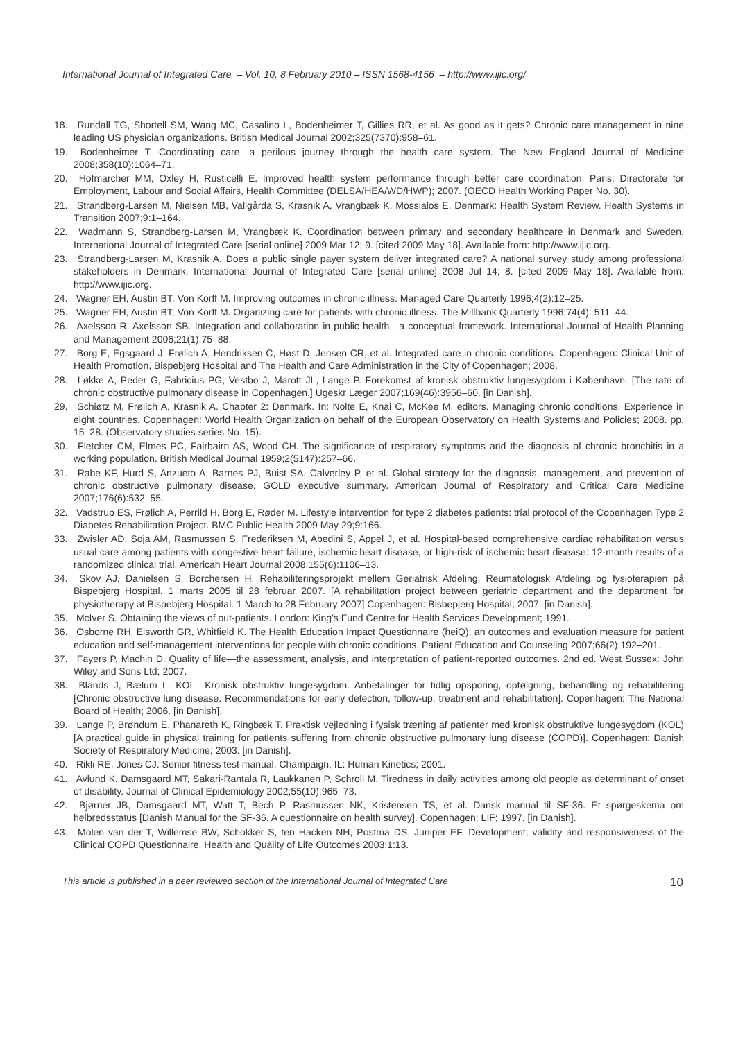International Journal of Integrated Care – Vol. 10, 8 February 2010 – ISSN 1568-4156 – http://www.ijic.org/
18. Rundall TG, Shortell SM, Wang MC, Casalino L, Bodenheimer T, Gillies RR, et al. As good as it gets? Chronic care management in nine leading US physician organizations. British Medical Journal 2002;325(7370):958–61.
19. Bodenheimer T. Coordinating care—a perilous journey through the health care system. The New England Journal of Medicine 2008;358(10):1064–71.
20. Hofmarcher MM, Oxley H, Rusticelli E. Improved health system performance through better care coordination. Paris: Directorate for Employment, Labour and Social Affairs, Health Committee (DELSA/HEA/WD/HWP); 2007. (OECD Health Working Paper No. 30).
21. Strandberg-Larsen M, Nielsen MB, Vallgårda S, Krasnik A, Vrangbæk K, Mossialos E. Denmark: Health System Review. Health Systems in Transition 2007;9:1–164.
22. Wadmann S, Strandberg-Larsen M, Vrangbæk K. Coordination between primary and secondary healthcare in Denmark and Sweden. International Journal of Integrated Care [serial online] 2009 Mar 12; 9. [cited 2009 May 18]. Available from: http://www.ijic.org.
23. Strandberg-Larsen M, Krasnik A. Does a public single payer system deliver integrated care? A national survey study among professional stakeholders in Denmark. International Journal of Integrated Care [serial online] 2008 Jul 14; 8. [cited 2009 May 18]. Available from: http://www.ijic.org.
24. Wagner EH, Austin BT, Von Korff M. Improving outcomes in chronic illness. Managed Care Quarterly 1996;4(2):12–25.
25. Wagner EH, Austin BT, Von Korff M. Organizing care for patients with chronic illness. The Millbank Quarterly 1996;74(4): 511–44.
26. Axelsson R, Axelsson SB. Integration and collaboration in public health—a conceptual framework. International Journal of Health Planning and Management 2006;21(1):75–88.
27. Borg E, Egsgaard J, Frølich A, Hendriksen C, Høst D, Jensen CR, et al. Integrated care in chronic conditions. Copenhagen: Clinical Unit of Health Promotion, Bispebjerg Hospital and The Health and Care Administration in the City of Copenhagen; 2008.
28. Løkke A, Peder G, Fabricius PG, Vestbo J, Marott JL, Lange P. Forekomst af kronisk obstruktiv lungesygdom i København. [The rate of chronic obstructive pulmonary disease in Copenhagen.] Ugeskr Læger 2007;169(46):3956–60. [in Danish].
29. Schiøtz M, Frølich A, Krasnik A. Chapter 2: Denmark. In: Nolte E, Knai C, McKee M, editors. Managing chronic conditions. Experience in eight countries. Copenhagen: World Health Organization on behalf of the European Observatory on Health Systems and Policies; 2008. pp. 15–28. (Observatory studies series No. 15).
30. Fletcher CM, Elmes PC, Fairbairn AS, Wood CH. The significance of respiratory symptoms and the diagnosis of chronic bronchitis in a working population. British Medical Journal 1959;2(5147):257–66.
31. Rabe KF, Hurd S, Anzueto A, Barnes PJ, Buist SA, Calverley P, et al. Global strategy for the diagnosis, management, and prevention of chronic obstructive pulmonary disease. GOLD executive summary. American Journal of Respiratory and Critical Care Medicine 2007;176(6):532–55.
32. Vadstrup ES, Frølich A, Perrild H, Borg E, Røder M. Lifestyle intervention for type 2 diabetes patients: trial protocol of the Copenhagen Type 2 Diabetes Rehabilitation Project. BMC Public Health 2009 May 29;9:166.
33. Zwisler AD, Soja AM, Rasmussen S, Frederiksen M, Abedini S, Appel J, et al. Hospital-based comprehensive cardiac rehabilitation versus usual care among patients with congestive heart failure, ischemic heart disease, or high-risk of ischemic heart disease: 12-month results of a randomized clinical trial. American Heart Journal 2008;155(6):1106–13.
34. Skov AJ, Danielsen S, Borchersen H. Rehabiliteringsprojekt mellem Geriatrisk Afdeling, Reumatologisk Afdeling og fysioterapien på Bispebjerg Hospital. 1 marts 2005 til 28 februar 2007. [A rehabilitation project between geriatric department and the department for physiotherapy at Bispebjerg Hospital. 1 March to 28 February 2007] Copenhagen: Bisbepjerg Hospital; 2007. [in Danish].
35. McIver S. Obtaining the views of out-patients. London: King’s Fund Centre for Health Services Development; 1991.
36. Osborne RH, Elsworth GR, Whitfield K. The Health Education Impact Questionnaire (heiQ): an outcomes and evaluation measure for patient education and self-management interventions for people with chronic conditions. Patient Education and Counseling 2007;66(2):192–201.
37. Fayers P, Machin D. Quality of life—the assessment, analysis, and interpretation of patient-reported outcomes. 2nd ed. West Sussex: John Wiley and Sons Ltd; 2007.
38. Blands J, Bælum L. KOL—Kronisk obstruktiv lungesygdom. Anbefalinger for tidlig opsporing, opfølgning, behandling og rehabilitering [Chronic obstructive lung disease. Recommendations for early detection, follow-up, treatment and rehabilitation]. Copenhagen: The National Board of Health; 2006. [in Danish].
39. Lange P, Brøndum E, Phanareth K, Ringbæk T. Praktisk vejledning i fysisk træning af patienter med kronisk obstruktive lungesygdom (KOL) [A practical guide in physical training for patients suffering from chronic obstructive pulmonary lung disease (COPD)]. Copenhagen: Danish Society of Respiratory Medicine; 2003. [in Danish].
40. Rikli RE, Jones CJ. Senior fitness test manual. Champaign, IL: Human Kinetics; 2001.
41. Avlund K, Damsgaard MT, Sakari-Rantala R, Laukkanen P, Schroll M. Tiredness in daily activities among old people as determinant of onset of disability. Journal of Clinical Epidemiology 2002;55(10):965–73.
42. Bjørner JB, Damsgaard MT, Watt T, Bech P, Rasmussen NK, Kristensen TS, et al. Dansk manual til SF-36. Et spørgeskema om helbredsstatus [Danish Manual for the SF-36. A questionnaire on health survey]. Copenhagen: LIF; 1997. [in Danish].
43. Molen van der T, Willemse BW, Schokker S, ten Hacken NH, Postma DS, Juniper EF. Development, validity and responsiveness of the Clinical COPD Questionnaire. Health and Quality of Life Outcomes 2003;1:13.
This article is published in a peer reviewed section of the International Journal of Integrated Care 10